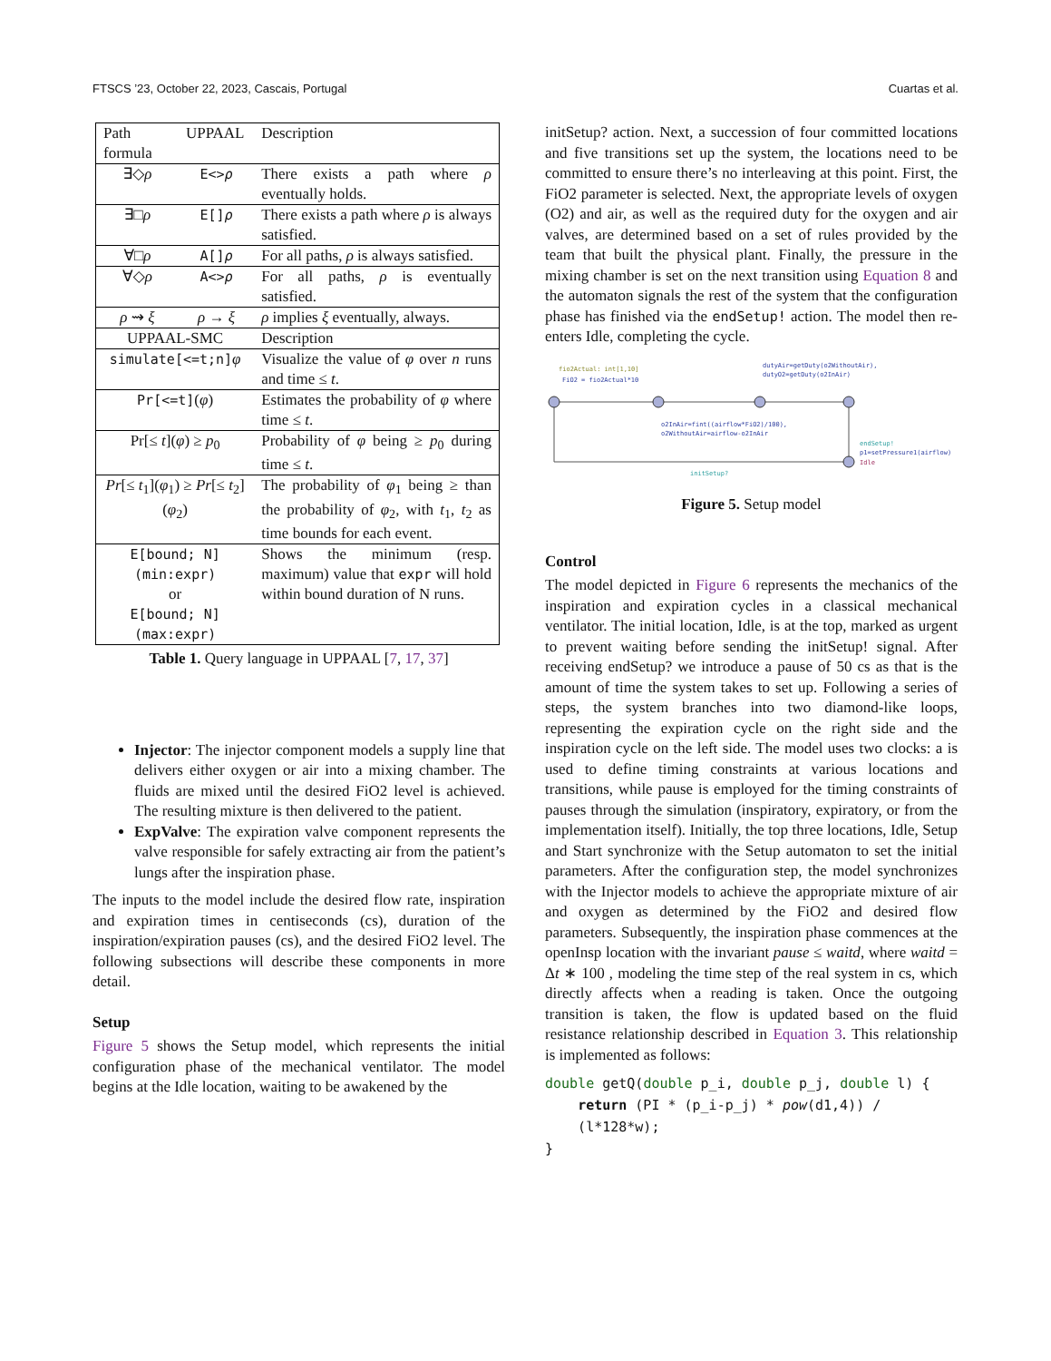FTSCS ’23, October 22, 2023, Cascais, Portugal Cuartas et al.
| Path formula | UPPAAL | Description |
| --- | --- | --- |
| ∃◇ ρ | E<> ρ | There exists a path where ρ eventually holds. |
| ∃□ ρ | E[] ρ | There exists a path where ρ is always satisfied. |
| ∀□ ρ | A[] ρ | For all paths, ρ is always satisfied. |
| ∀◇ ρ | A<> ρ | For all paths, ρ is eventually satisfied. |
| ρ ⇝ ξ | ρ → ξ | ρ implies ξ eventually, always. |
| UPPAAL-SMC | | Description |
| simulate[<=t;n] φ | | Visualize the value of φ over n runs and time ≤ t . |
| Pr[<=t] ( φ ) | | Estimates the probability of φ where time ≤ t . |
| Pr[≤ t ]( φ ) ≥ p<sub>0</sub> | | Probability of φ being ≥ p<sub>0</sub> during time ≤ t . |
| Pr [≤ t<sub>1</sub>]( φ<sub>1</sub>) ≥ Pr [≤ t<sub>2</sub>]( φ<sub>2</sub>) | | The probability of φ<sub>1</sub> being ≥ than the probability of φ<sub>2</sub>, with t<sub>1</sub>, t<sub>2</sub> as time bounds for each event. |
| E[bound; N](min:expr) or E[bound; N](max:expr) | | Shows the minimum (resp. maximum) value that expr will hold within bound duration of N runs. |
Table 1. Query language in UPPAAL [7, 17, 37]
Injector: The injector component models a supply line that delivers either oxygen or air into a mixing chamber. The fluids are mixed until the desired FiO2 level is achieved. The resulting mixture is then delivered to the patient.
ExpValve: The expiration valve component represents the valve responsible for safely extracting air from the patient’s lungs after the inspiration phase.
The inputs to the model include the desired flow rate, inspiration and expiration times in centiseconds (cs), duration of the inspiration/expiration pauses (cs), and the desired FiO2 level. The following subsections will describe these components in more detail.
Setup
Figure 5 shows the Setup model, which represents the initial configuration phase of the mechanical ventilator. The model begins at the Idle location, waiting to be awakened by the
initSetup? action. Next, a succession of four committed locations and five transitions set up the system, the locations need to be committed to ensure there’s no interleaving at this point. First, the FiO2 parameter is selected. Next, the appropriate levels of oxygen (O2) and air, as well as the required duty for the oxygen and air valves, are determined based on a set of rules provided by the team that built the physical plant. Finally, the pressure in the mixing chamber is set on the next transition using Equation 8 and the automaton signals the rest of the system that the configuration phase has finished via the endSetup! action. The model then re-enters Idle, completing the cycle.
fio2Actual: int[1,10]
FiO2 = fio2Actual*10
dutyAir=getDuty(o2WithoutAir),
dutyO2=getDuty(o2InAir)
o2InAir=fint((airflow*FiO2)/100),
o2WithoutAir=airflow-o2InAir
endSetup!
p1=setPressure1(airflow)
Idle
initSetup?
Figure 5. Setup model
Control
The model depicted in Figure 6 represents the mechanics of the inspiration and expiration cycles in a classical mechanical ventilator. The initial location, Idle, is at the top, marked as urgent to prevent waiting before sending the initSetup! signal. After receiving endSetup? we introduce a pause of 50 cs as that is the amount of time the system takes to set up. Following a series of steps, the system branches into two diamond-like loops, representing the expiration cycle on the right side and the inspiration cycle on the left side. The model uses two clocks: a is used to define timing constraints at various locations and transitions, while pause is employed for the timing constraints of pauses through the simulation (inspiratory, expiratory, or from the implementation itself). Initially, the top three locations, Idle, Setup and Start synchronize with the Setup automaton to set the initial parameters. After the configuration step, the model synchronizes with the Injector models to achieve the appropriate mixture of air and oxygen as determined by the FiO2 and desired flow parameters. Subsequently, the inspiration phase commences at the openInsp location with the invariant pause ≤ waitd, where waitd = Δt ∗ 100 , modeling the time step of the real system in cs, which directly affects when a reading is taken. Once the outgoing transition is taken, the flow is updated based on the fluid resistance relationship described in Equation 3. This relationship is implemented as follows:
double getQ(double p_i, double p_j, double l) { return (PI * (p_i-p_j) * pow(d1,4)) / (l*128*w); }